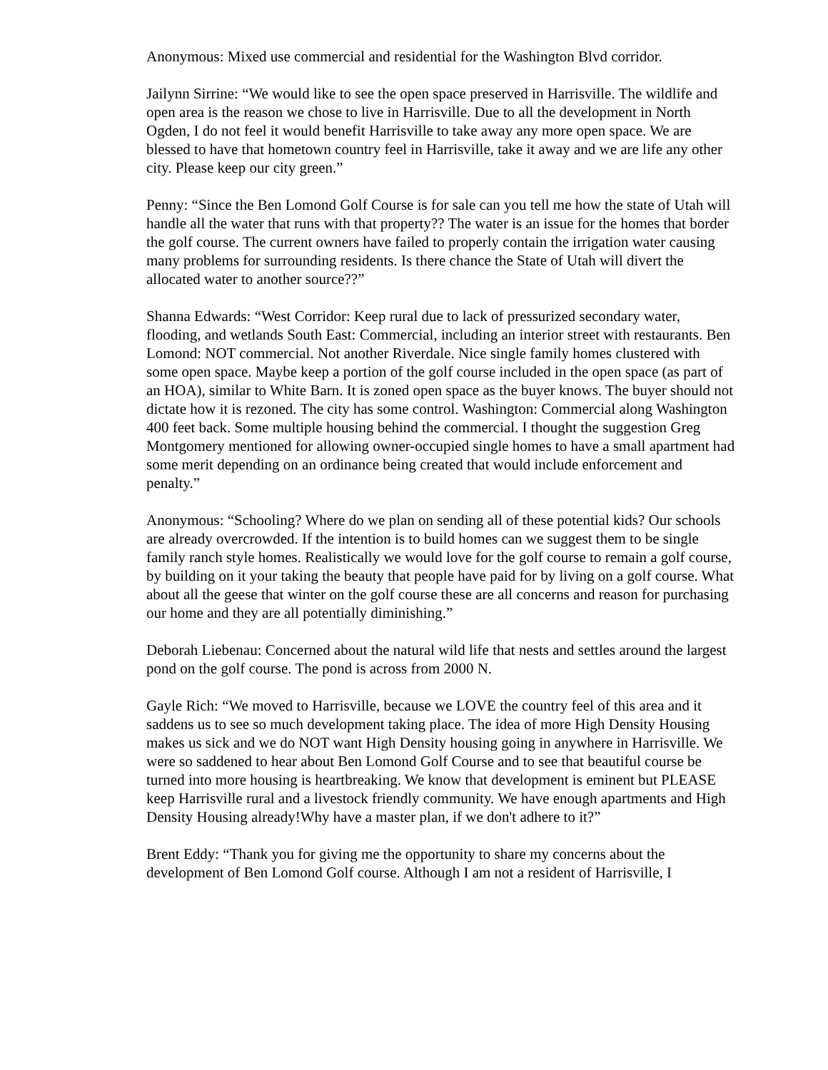Anonymous: Mixed use commercial and residential for the Washington Blvd corridor.
Jailynn Sirrine: “We would like to see the open space preserved in Harrisville. The wildlife and open area is the reason we chose to live in Harrisville. Due to all the development in North Ogden, I do not feel it would benefit Harrisville to take away any more open space. We are blessed to have that hometown country feel in Harrisville, take it away and we are life any other city. Please keep our city green.”
Penny: “Since the Ben Lomond Golf Course is for sale can you tell me how the state of Utah will handle all the water that runs with that property?? The water is an issue for the homes that border the golf course. The current owners have failed to properly contain the irrigation water causing many problems for surrounding residents. Is there chance the State of Utah will divert the allocated water to another source??”
Shanna Edwards: “West Corridor: Keep rural due to lack of pressurized secondary water, flooding, and wetlands South East: Commercial, including an interior street with restaurants. Ben Lomond: NOT commercial. Not another Riverdale. Nice single family homes clustered with some open space. Maybe keep a portion of the golf course included in the open space (as part of an HOA), similar to White Barn. It is zoned open space as the buyer knows. The buyer should not dictate how it is rezoned. The city has some control. Washington: Commercial along Washington 400 feet back. Some multiple housing behind the commercial. I thought the suggestion Greg Montgomery mentioned for allowing owner-occupied single homes to have a small apartment had some merit depending on an ordinance being created that would include enforcement and penalty.”
Anonymous: “Schooling? Where do we plan on sending all of these potential kids? Our schools are already overcrowded. If the intention is to build homes can we suggest them to be single family ranch style homes. Realistically we would love for the golf course to remain a golf course, by building on it your taking the beauty that people have paid for by living on a golf course. What about all the geese that winter on the golf course these are all concerns and reason for purchasing our home and they are all potentially diminishing.”
Deborah Liebenau: Concerned about the natural wild life that nests and settles around the largest pond on the golf course. The pond is across from 2000 N.
Gayle Rich: “We moved to Harrisville, because we LOVE the country feel of this area and it saddens us to see so much development taking place. The idea of more High Density Housing makes us sick and we do NOT want High Density housing going in anywhere in Harrisville. We were so saddened to hear about Ben Lomond Golf Course and to see that beautiful course be turned into more housing is heartbreaking. We know that development is eminent but PLEASE keep Harrisville rural and a livestock friendly community. We have enough apartments and High Density Housing already!Why have a master plan, if we don't adhere to it?”
Brent Eddy: “Thank you for giving me the opportunity to share my concerns about the development of Ben Lomond Golf course. Although I am not a resident of Harrisville, I